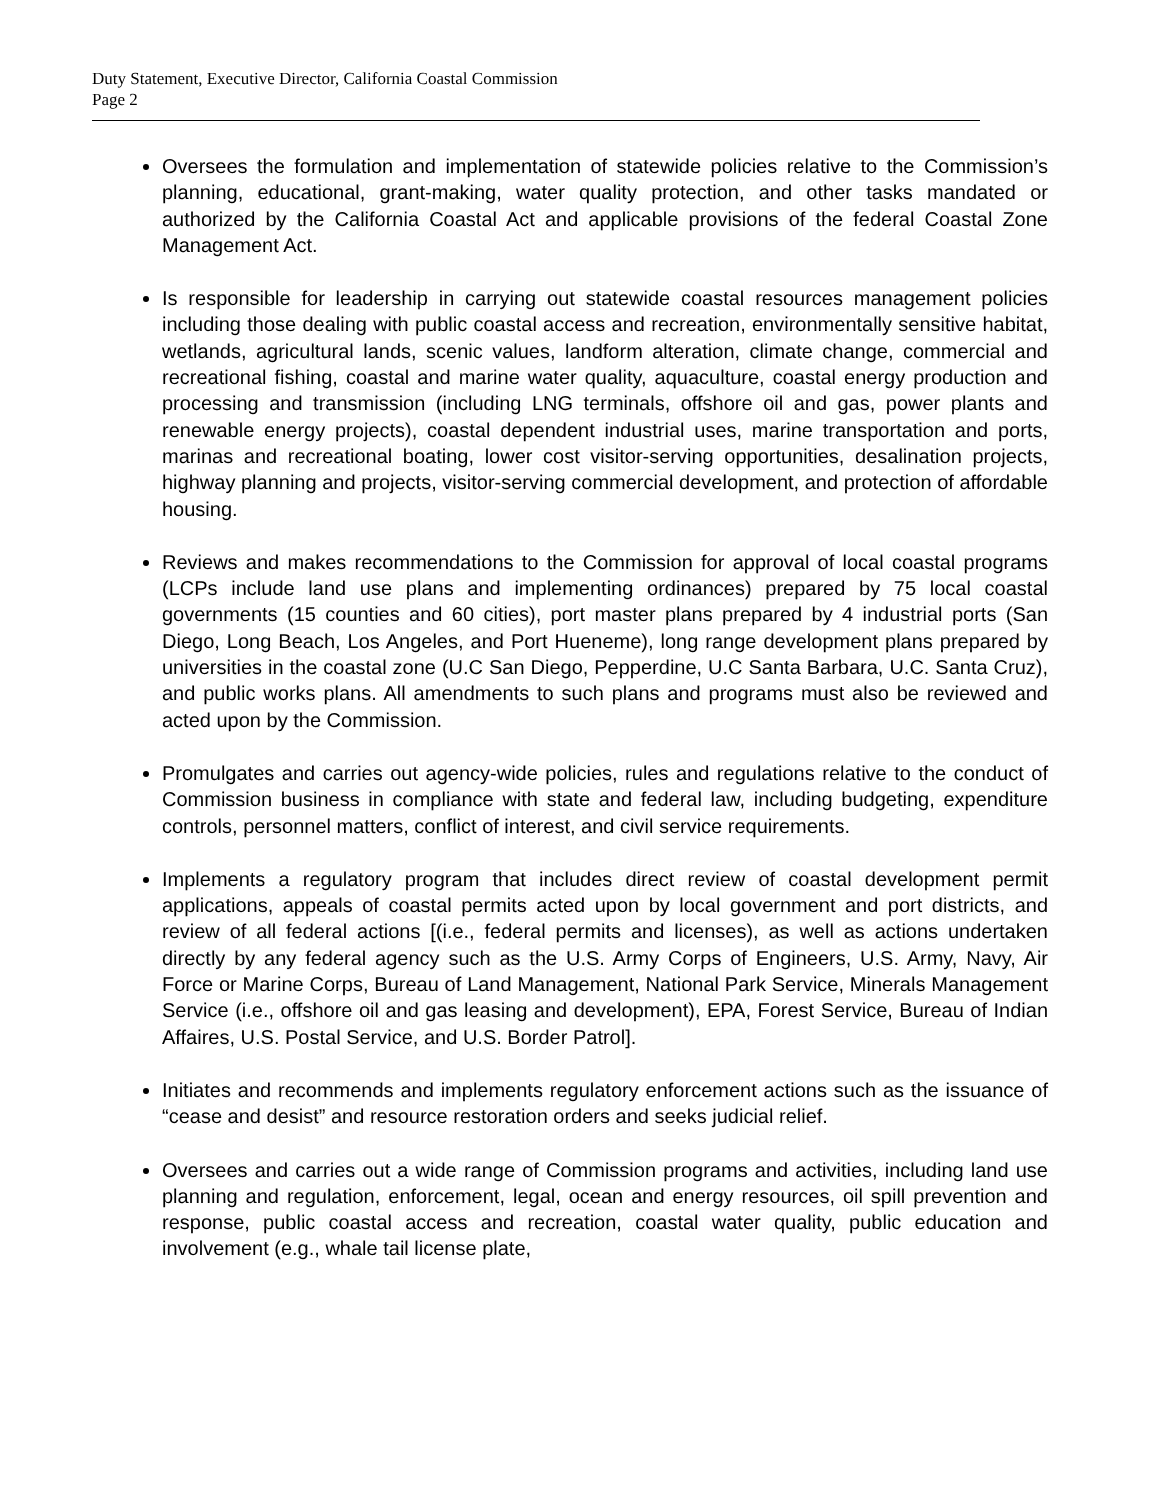Duty Statement, Executive Director, California Coastal Commission
Page 2
Oversees the formulation and implementation of statewide policies relative to the Commission’s planning, educational, grant-making, water quality protection, and other tasks mandated or authorized by the California Coastal Act and applicable provisions of the federal Coastal Zone Management Act.
Is responsible for leadership in carrying out statewide coastal resources management policies including those dealing with public coastal access and recreation, environmentally sensitive habitat, wetlands, agricultural lands, scenic values, landform alteration, climate change, commercial and recreational fishing, coastal and marine water quality, aquaculture, coastal energy production and processing and transmission (including LNG terminals, offshore oil and gas, power plants and renewable energy projects), coastal dependent industrial uses, marine transportation and ports, marinas and recreational boating, lower cost visitor-serving opportunities, desalination projects, highway planning and projects, visitor-serving commercial development, and protection of affordable housing.
Reviews and makes recommendations to the Commission for approval of local coastal programs (LCPs include land use plans and implementing ordinances) prepared by 75 local coastal governments (15 counties and 60 cities), port master plans prepared by 4 industrial ports (San Diego, Long Beach, Los Angeles, and Port Hueneme), long range development plans prepared by universities in the coastal zone (U.C San Diego, Pepperdine, U.C Santa Barbara, U.C. Santa Cruz), and public works plans. All amendments to such plans and programs must also be reviewed and acted upon by the Commission.
Promulgates and carries out agency-wide policies, rules and regulations relative to the conduct of Commission business in compliance with state and federal law, including budgeting, expenditure controls, personnel matters, conflict of interest, and civil service requirements.
Implements a regulatory program that includes direct review of coastal development permit applications, appeals of coastal permits acted upon by local government and port districts, and review of all federal actions [(i.e., federal permits and licenses), as well as actions undertaken directly by any federal agency such as the U.S. Army Corps of Engineers, U.S. Army, Navy, Air Force or Marine Corps, Bureau of Land Management, National Park Service, Minerals Management Service (i.e., offshore oil and gas leasing and development), EPA, Forest Service, Bureau of Indian Affaires, U.S. Postal Service, and U.S. Border Patrol].
Initiates and recommends and implements regulatory enforcement actions such as the issuance of “cease and desist” and resource restoration orders and seeks judicial relief.
Oversees and carries out a wide range of Commission programs and activities, including land use planning and regulation, enforcement, legal, ocean and energy resources, oil spill prevention and response, public coastal access and recreation, coastal water quality, public education and involvement (e.g., whale tail license plate,